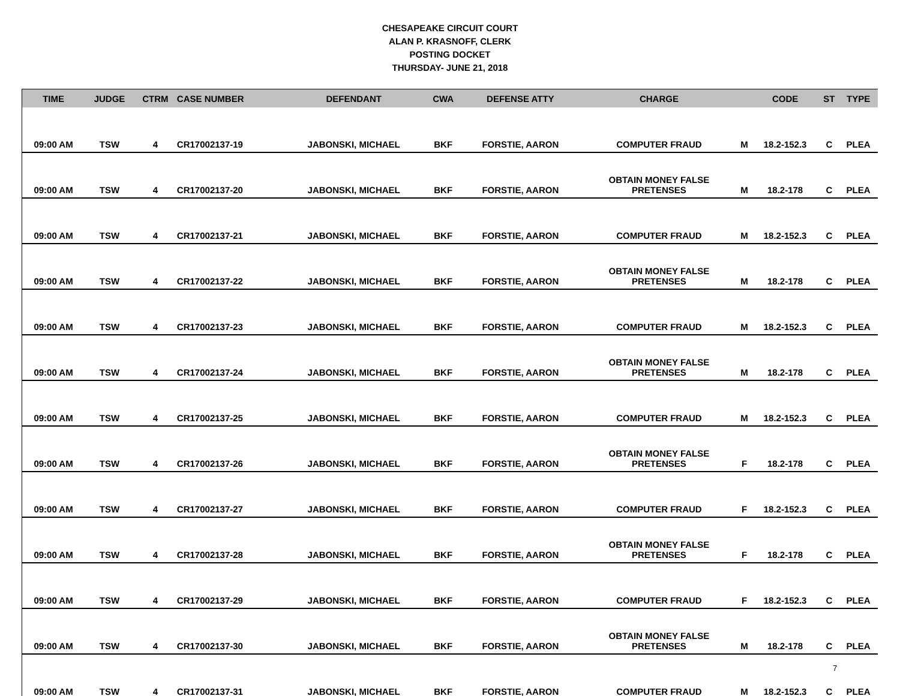CHESAPEAKE CIRCUIT COURT
ALAN P. KRASNOFF, CLERK
POSTING DOCKET
THURSDAY- JUNE 21, 2018
| TIME | JUDGE | CTRM | CASE NUMBER | DEFENDANT | CWA | DEFENSE ATTY | CHARGE | | CODE | ST | TYPE |
| --- | --- | --- | --- | --- | --- | --- | --- | --- | --- | --- | --- |
| 09:00 AM | TSW | 4 | CR17002137-19 | JABONSKI, MICHAEL | BKF | FORSTIE, AARON | COMPUTER FRAUD | M | 18.2-152.3 | C | PLEA |
| 09:00 AM | TSW | 4 | CR17002137-20 | JABONSKI, MICHAEL | BKF | FORSTIE, AARON | OBTAIN MONEY FALSE PRETENSES | M | 18.2-178 | C | PLEA |
| 09:00 AM | TSW | 4 | CR17002137-21 | JABONSKI, MICHAEL | BKF | FORSTIE, AARON | COMPUTER FRAUD | M | 18.2-152.3 | C | PLEA |
| 09:00 AM | TSW | 4 | CR17002137-22 | JABONSKI, MICHAEL | BKF | FORSTIE, AARON | OBTAIN MONEY FALSE PRETENSES | M | 18.2-178 | C | PLEA |
| 09:00 AM | TSW | 4 | CR17002137-23 | JABONSKI, MICHAEL | BKF | FORSTIE, AARON | COMPUTER FRAUD | M | 18.2-152.3 | C | PLEA |
| 09:00 AM | TSW | 4 | CR17002137-24 | JABONSKI, MICHAEL | BKF | FORSTIE, AARON | OBTAIN MONEY FALSE PRETENSES | M | 18.2-178 | C | PLEA |
| 09:00 AM | TSW | 4 | CR17002137-25 | JABONSKI, MICHAEL | BKF | FORSTIE, AARON | COMPUTER FRAUD | M | 18.2-152.3 | C | PLEA |
| 09:00 AM | TSW | 4 | CR17002137-26 | JABONSKI, MICHAEL | BKF | FORSTIE, AARON | OBTAIN MONEY FALSE PRETENSES | F | 18.2-178 | C | PLEA |
| 09:00 AM | TSW | 4 | CR17002137-27 | JABONSKI, MICHAEL | BKF | FORSTIE, AARON | COMPUTER FRAUD | F | 18.2-152.3 | C | PLEA |
| 09:00 AM | TSW | 4 | CR17002137-28 | JABONSKI, MICHAEL | BKF | FORSTIE, AARON | OBTAIN MONEY FALSE PRETENSES | F | 18.2-178 | C | PLEA |
| 09:00 AM | TSW | 4 | CR17002137-29 | JABONSKI, MICHAEL | BKF | FORSTIE, AARON | COMPUTER FRAUD | F | 18.2-152.3 | C | PLEA |
| 09:00 AM | TSW | 4 | CR17002137-30 | JABONSKI, MICHAEL | BKF | FORSTIE, AARON | OBTAIN MONEY FALSE PRETENSES | M | 18.2-178 | C | PLEA |
| 09:00 AM | TSW | 4 | CR17002137-31 | JABONSKI, MICHAEL | BKF | FORSTIE, AARON | COMPUTER FRAUD | M | 18.2-152.3 | C | PLEA |
7